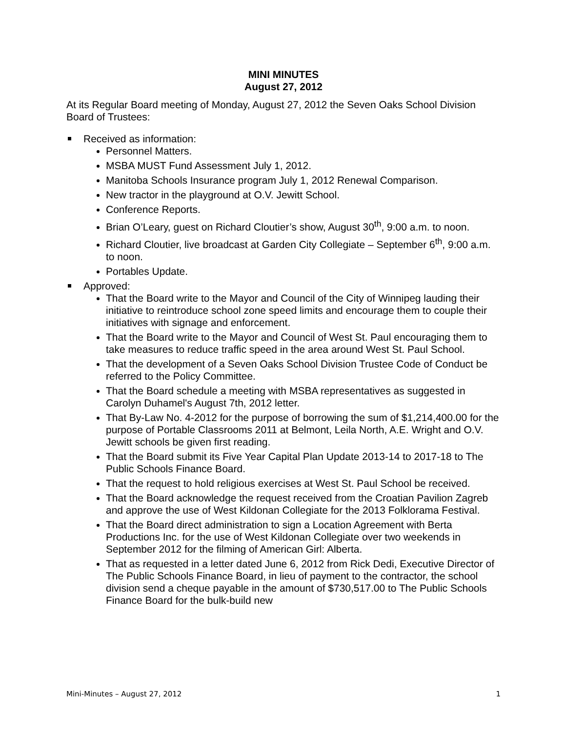MINI MINUTES
August 27, 2012
At its Regular Board meeting of Monday, August 27, 2012 the Seven Oaks School Division Board of Trustees:
Received as information:
Personnel Matters.
MSBA MUST Fund Assessment July 1, 2012.
Manitoba Schools Insurance program July 1, 2012 Renewal Comparison.
New tractor in the playground at O.V. Jewitt School.
Conference Reports.
Brian O’Leary, guest on Richard Cloutier’s show, August 30<sup>th</sup>, 9:00 a.m. to noon.
Richard Cloutier, live broadcast at Garden City Collegiate – September 6<sup>th</sup>, 9:00 a.m. to noon.
Portables Update.
Approved:
That the Board write to the Mayor and Council of the City of Winnipeg lauding their initiative to reintroduce school zone speed limits and encourage them to couple their initiatives with signage and enforcement.
That the Board write to the Mayor and Council of West St. Paul encouraging them to take measures to reduce traffic speed in the area around West St. Paul School.
That the development of a Seven Oaks School Division Trustee Code of Conduct be referred to the Policy Committee.
That the Board schedule a meeting with MSBA representatives as suggested in Carolyn Duhamel's August 7th, 2012 letter.
That By-Law No. 4-2012 for the purpose of borrowing the sum of $1,214,400.00 for the purpose of Portable Classrooms 2011 at Belmont, Leila North, A.E. Wright and O.V. Jewitt schools be given first reading.
That the Board submit its Five Year Capital Plan Update 2013-14 to 2017-18 to The Public Schools Finance Board.
That the request to hold religious exercises at West St. Paul School be received.
That the Board acknowledge the request received from the Croatian Pavilion Zagreb and approve the use of West Kildonan Collegiate for the 2013 Folklorama Festival.
That the Board direct administration to sign a Location Agreement with Berta Productions Inc. for the use of West Kildonan Collegiate over two weekends in September 2012 for the filming of American Girl: Alberta.
That as requested in a letter dated June 6, 2012 from Rick Dedi, Executive Director of The Public Schools Finance Board, in lieu of payment to the contractor, the school division send a cheque payable in the amount of $730,517.00 to The Public Schools Finance Board for the bulk-build new
Mini-Minutes – August 27, 2012 1